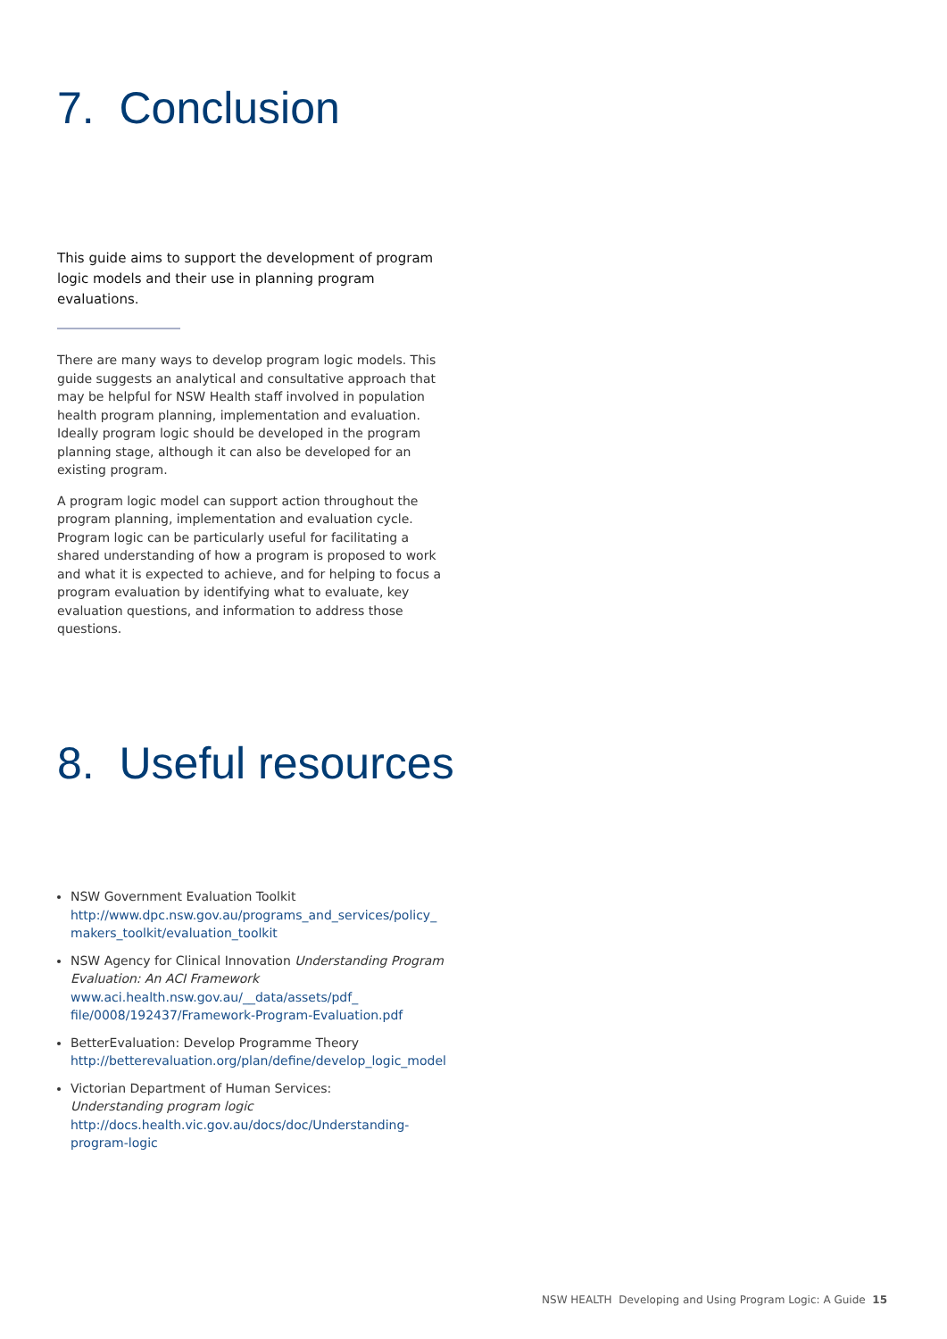7. Conclusion
This guide aims to support the development of program logic models and their use in planning program evaluations.
There are many ways to develop program logic models. This guide suggests an analytical and consultative approach that may be helpful for NSW Health staff involved in population health program planning, implementation and evaluation. Ideally program logic should be developed in the program planning stage, although it can also be developed for an existing program.
A program logic model can support action throughout the program planning, implementation and evaluation cycle. Program logic can be particularly useful for facilitating a shared understanding of how a program is proposed to work and what it is expected to achieve, and for helping to focus a program evaluation by identifying what to evaluate, key evaluation questions, and information to address those questions.
8. Useful resources
NSW Government Evaluation Toolkit
http://www.dpc.nsw.gov.au/programs_and_services/policy_ makers_toolkit/evaluation_toolkit
NSW Agency for Clinical Innovation Understanding Program Evaluation: An ACI Framework
www.aci.health.nsw.gov.au/__data/assets/pdf_ file/0008/192437/Framework-Program-Evaluation.pdf
BetterEvaluation: Develop Programme Theory
http://betterevaluation.org/plan/define/develop_logic_model
Victorian Department of Human Services:
Understanding program logic
http://docs.health.vic.gov.au/docs/doc/Understanding-program-logic
NSW HEALTH Developing and Using Program Logic: A Guide 15